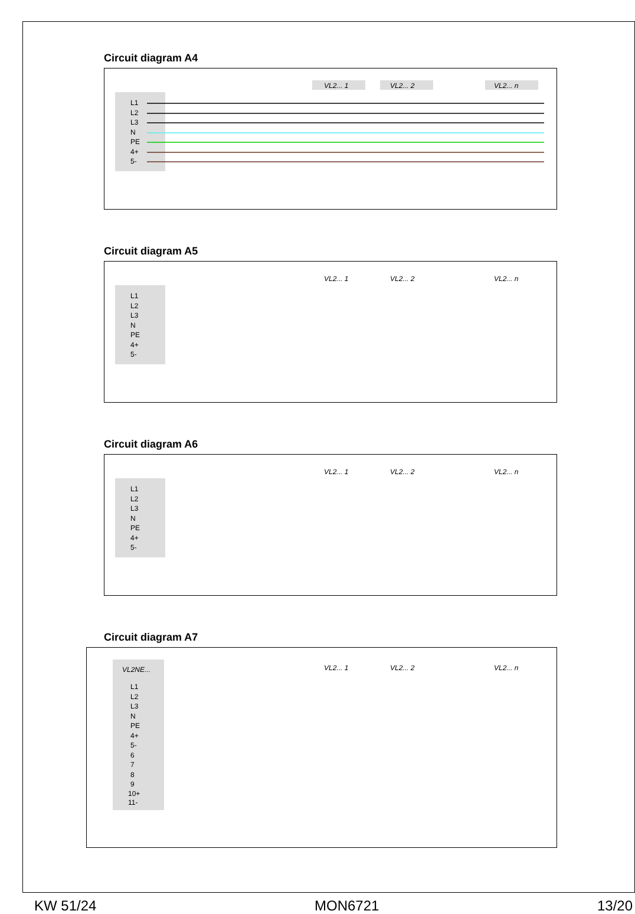Circuit diagram A4
VL2... 1
VL2... 2
VL2... n
L1
L2
L3
N
PE
4+
5-
Circuit diagram A5
VL2... 1
VL2... 2
VL2... n
L1
L2
L3
N
PE
4+
5-
Circuit diagram A6
VL2... 1
VL2... 2
VL2... n
L1
L2
L3
N
PE
4+
5-
Circuit diagram A7
VL2NE...
VL2... 1
VL2... 2
VL2... n
L1
L2
L3
N
PE
4+
5-
6
7
8
9
10+
11-
KW 51/24 MON6721 13/20